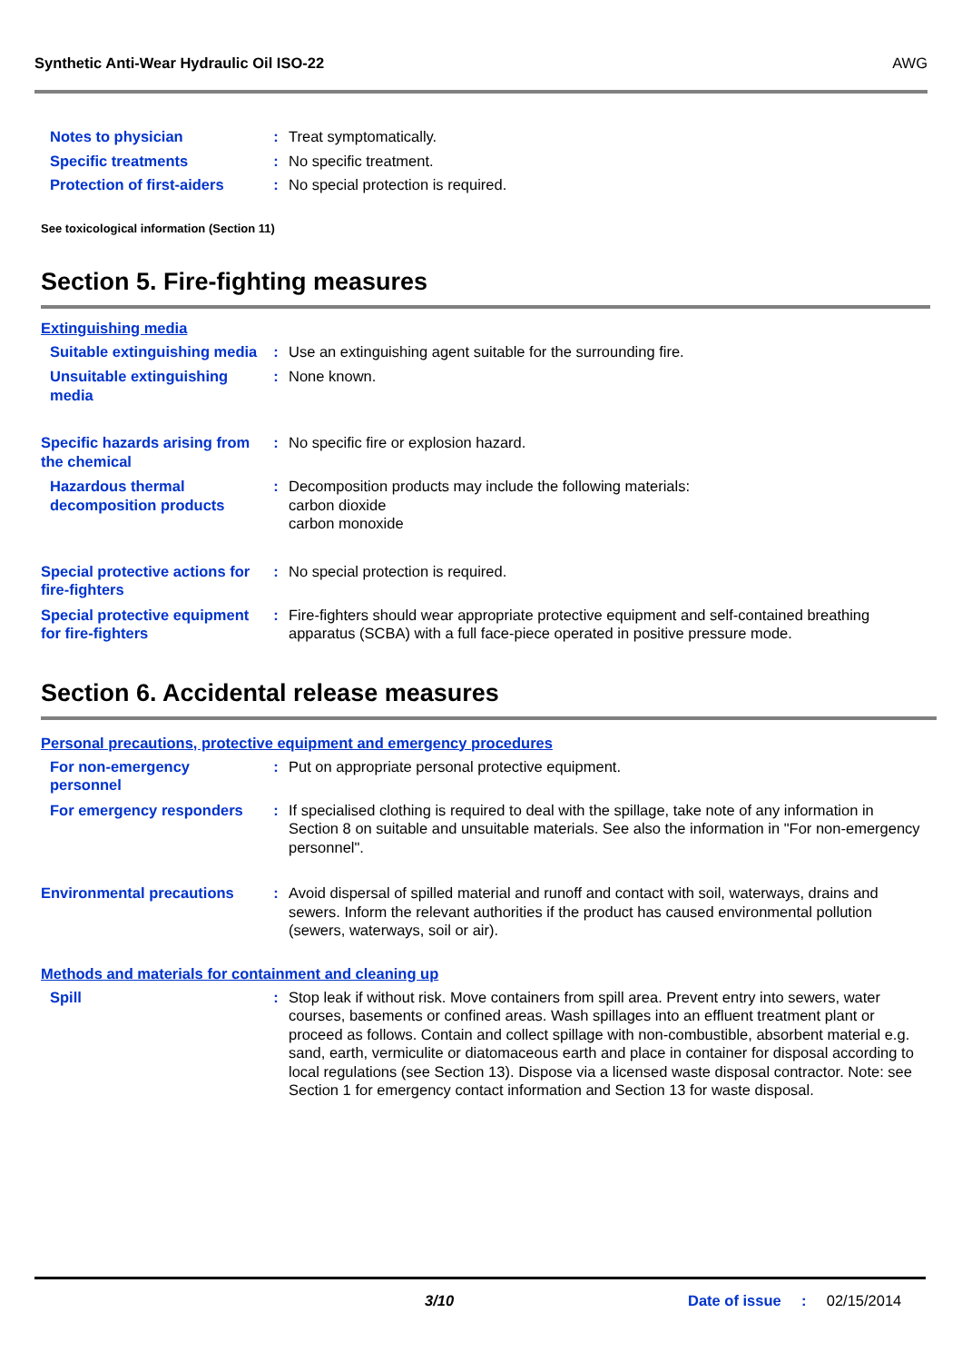Synthetic Anti-Wear Hydraulic Oil ISO-22 AWG
Notes to physician : Treat symptomatically.
Specific treatments : No specific treatment.
Protection of first-aiders
: No special protection is required.
See toxicological information (Section 11)
Section 5. Fire-fighting measures
Extinguishing media
Suitable extinguishing media
: Use an extinguishing agent suitable for the surrounding fire.
Unsuitable extinguishing media
: None known.
Specific hazards arising from the chemical
: No specific fire or explosion hazard.
Hazardous thermal decomposition products
: Decomposition products may include the following materials:
carbon dioxide
carbon monoxide
Special protective actions for fire-fighters
: No special protection is required.
Special protective equipment for fire-fighters
: Fire-fighters should wear appropriate protective equipment and self-contained breathing apparatus (SCBA) with a full face-piece operated in positive pressure mode.
Section 6. Accidental release measures
Personal precautions, protective equipment and emergency procedures
For non-emergency personnel
: Put on appropriate personal protective equipment.
For emergency responders : If specialised clothing is required to deal with the spillage, take note of any information in Section 8 on suitable and unsuitable materials. See also the information in "For non-emergency personnel".
Environmental precautions
: Avoid dispersal of spilled material and runoff and contact with soil, waterways, drains and sewers. Inform the relevant authorities if the product has caused environmental pollution (sewers, waterways, soil or air).
Methods and materials for containment and cleaning up
Spill : Stop leak if without risk. Move containers from spill area. Prevent entry into sewers, water courses, basements or confined areas. Wash spillages into an effluent treatment plant or proceed as follows. Contain and collect spillage with non-combustible, absorbent material e.g. sand, earth, vermiculite or diatomaceous earth and place in container for disposal according to local regulations (see Section 13). Dispose via a licensed waste disposal contractor. Note: see Section 1 for emergency contact information and Section 13 for waste disposal.
3/10 Date of issue : 02/15/2014